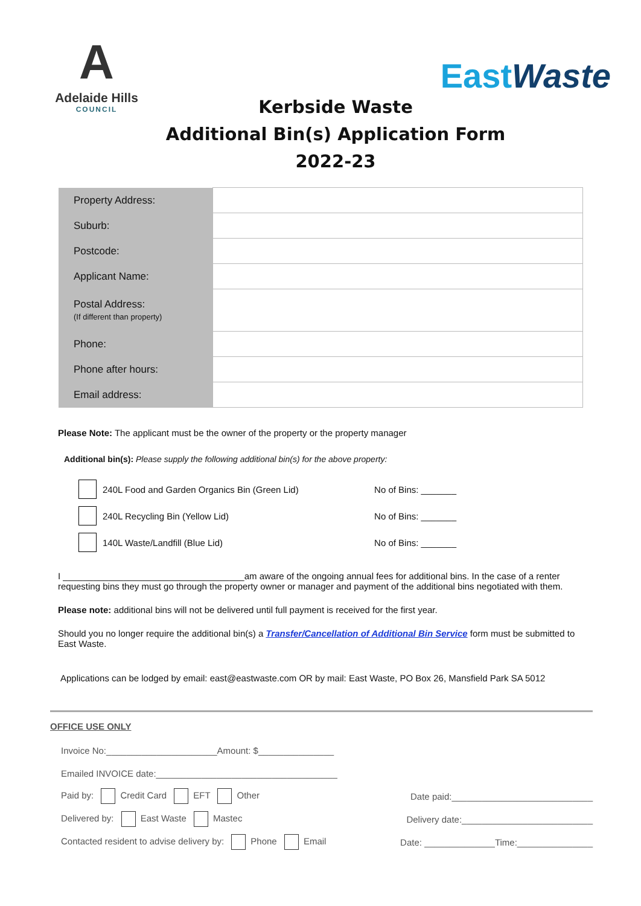A
Adelaide Hills
COUNCIL
East Waste
Kerbside Waste
Additional Bin(s) Application Form
2022-23
| Property Address: | |
| Suburb: | |
| Postcode: | |
| Applicant Name: | |
| Postal Address: (If different than property) | |
| Phone: | |
| Phone after hours: | |
| Email address: | |
Please Note: The applicant must be the owner of the property or the property manager
Additional bin(s): Please supply the following additional bin(s) for the above property:
240L Food and Garden Organics Bin (Green Lid) No of Bins: _______
240L Recycling Bin (Yellow Lid) No of Bins: _______
140L Waste/Landfill (Blue Lid) No of Bins: _______
I ____________________________________am aware of the ongoing annual fees for additional bins. In the case of a renter requesting bins they must go through the property owner or manager and payment of the additional bins negotiated with them.
Please note: additional bins will not be delivered until full payment is received for the first year.
Should you no longer require the additional bin(s) a Transfer/Cancellation of Additional Bin Service form must be submitted to East Waste.
Applications can be lodged by email: east@eastwaste.com OR by mail: East Waste, PO Box 26, Mansfield Park SA 5012
OFFICE USE ONLY
Invoice No:______________________Amount: $_______________
Emailed INVOICE date:____________________________________
Paid by: Credit Card EFT Other Date paid:____________________________
Delivered by: East Waste Mastec Delivery date:__________________________
Contacted resident to advise delivery by: Phone Email Date: ______________Time:_______________